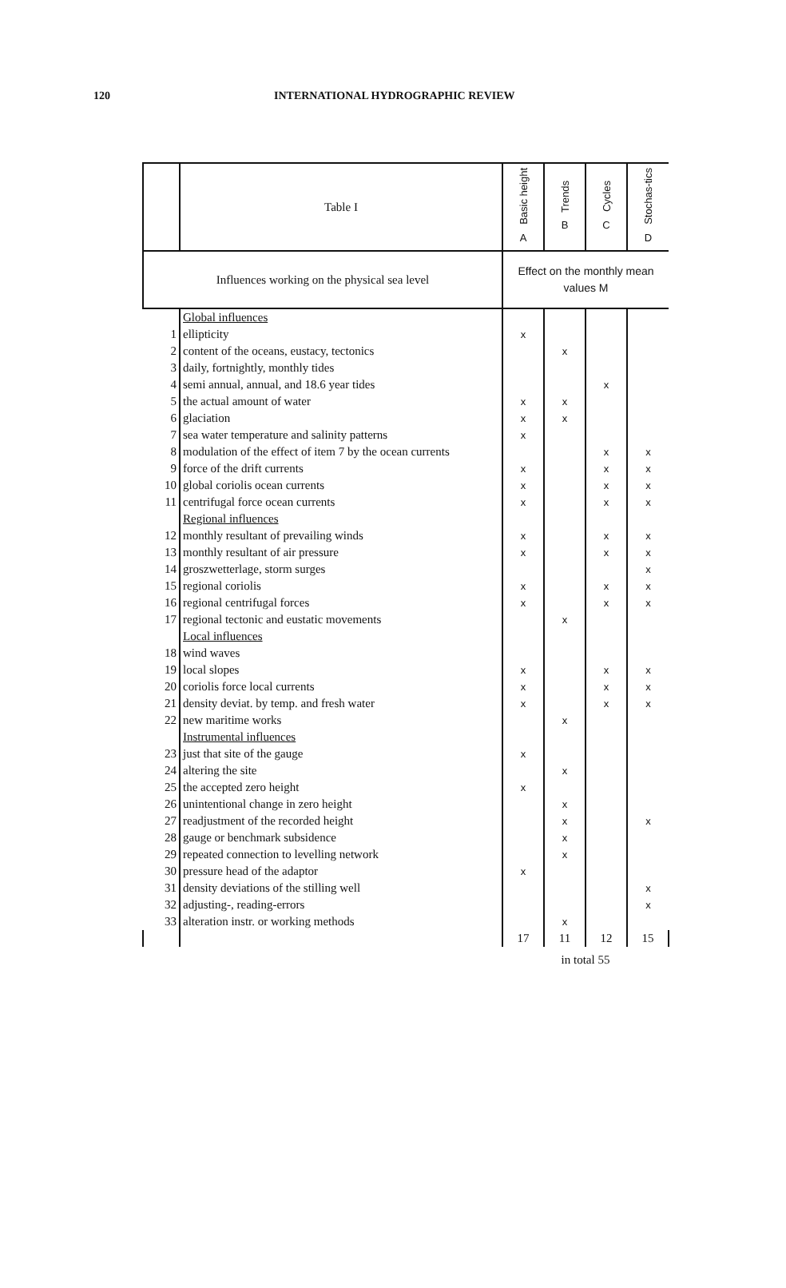120 INTERNATIONAL HYDROGRAPHIC REVIEW
| | Table I | Basic height A | Trends B | Cycles C | Stochas-tics D |
| Influences working on the physical sea level | | Effect on the monthly mean values M | | | |
| | Global influences | | | | |
| 1 | ellipticity | x | | | |
| 2 | content of the oceans, eustacy, tectonics | | x | | |
| 3 | daily, fortnightly, monthly tides | | | | |
| 4 | semi annual, annual, and 18.6 year tides | | | x | |
| 5 | the actual amount of water | x | x | | |
| 6 | glaciation | x | x | | |
| 7 | sea water temperature and salinity patterns | x | | | |
| 8 | modulation of the effect of item 7 by the ocean currents | | | x | x |
| 9 | force of the drift currents | x | | x | x |
| 10 | global coriolis ocean currents | x | | x | x |
| 11 | centrifugal force ocean currents | x | | x | x |
| | Regional influences | | | | |
| 12 | monthly resultant of prevailing winds | x | | x | x |
| 13 | monthly resultant of air pressure | x | | x | x |
| 14 | groszwetterlage, storm surges | | | | x |
| 15 | regional coriolis | x | | x | x |
| 16 | regional centrifugal forces | x | | x | x |
| 17 | regional tectonic and eustatic movements | | x | | |
| | Local influences | | | | |
| 18 | wind waves | | | | |
| 19 | local slopes | x | | x | x |
| 20 | coriolis force local currents | x | | x | x |
| 21 | density deviat. by temp. and fresh water | x | | x | x |
| 22 | new maritime works | | x | | |
| | Instrumental influences | | | | |
| 23 | just that site of the gauge | x | | | |
| 24 | altering the site | | x | | |
| 25 | the accepted zero height | x | | | |
| 26 | unintentional change in zero height | | x | | |
| 27 | readjustment of the recorded height | | x | | x |
| 28 | gauge or benchmark subsidence | | x | | |
| 29 | repeated connection to levelling network | | x | | |
| 30 | pressure head of the adaptor | x | | | |
| 31 | density deviations of the stilling well | | | | x |
| 32 | adjusting-, reading-errors | | | | x |
| 33 | alteration instr. or working methods | | x | | |
| | | 17 | 11 | 12 | 15 |
| | | in total 55 | | | |